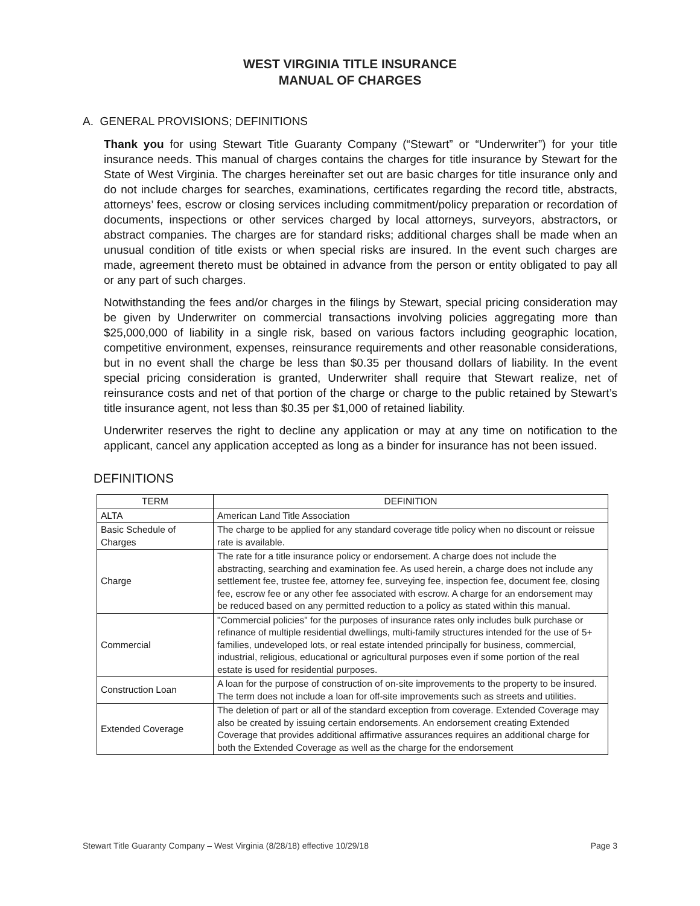WEST VIRGINIA TITLE INSURANCE
MANUAL OF CHARGES
A. GENERAL PROVISIONS; DEFINITIONS
Thank you for using Stewart Title Guaranty Company (“Stewart” or “Underwriter”) for your title insurance needs. This manual of charges contains the charges for title insurance by Stewart for the State of West Virginia. The charges hereinafter set out are basic charges for title insurance only and do not include charges for searches, examinations, certificates regarding the record title, abstracts, attorneys’ fees, escrow or closing services including commitment/policy preparation or recordation of documents, inspections or other services charged by local attorneys, surveyors, abstractors, or abstract companies. The charges are for standard risks; additional charges shall be made when an unusual condition of title exists or when special risks are insured. In the event such charges are made, agreement thereto must be obtained in advance from the person or entity obligated to pay all or any part of such charges.
Notwithstanding the fees and/or charges in the filings by Stewart, special pricing consideration may be given by Underwriter on commercial transactions involving policies aggregating more than $25,000,000 of liability in a single risk, based on various factors including geographic location, competitive environment, expenses, reinsurance requirements and other reasonable considerations, but in no event shall the charge be less than $0.35 per thousand dollars of liability. In the event special pricing consideration is granted, Underwriter shall require that Stewart realize, net of reinsurance costs and net of that portion of the charge or charge to the public retained by Stewart’s title insurance agent, not less than $0.35 per $1,000 of retained liability.
Underwriter reserves the right to decline any application or may at any time on notification to the applicant, cancel any application accepted as long as a binder for insurance has not been issued.
DEFINITIONS
| TERM | DEFINITION |
| --- | --- |
| ALTA | American Land Title Association |
| Basic Schedule of Charges | The charge to be applied for any standard coverage title policy when no discount or reissue rate is available. |
| Charge | The rate for a title insurance policy or endorsement. A charge does not include the abstracting, searching and examination fee. As used herein, a charge does not include any settlement fee, trustee fee, attorney fee, surveying fee, inspection fee, document fee, closing fee, escrow fee or any other fee associated with escrow. A charge for an endorsement may be reduced based on any permitted reduction to a policy as stated within this manual. |
| Commercial | "Commercial policies" for the purposes of insurance rates only includes bulk purchase or refinance of multiple residential dwellings, multi-family structures intended for the use of 5+ families, undeveloped lots, or real estate intended principally for business, commercial, industrial, religious, educational or agricultural purposes even if some portion of the real estate is used for residential purposes. |
| Construction Loan | A loan for the purpose of construction of on-site improvements to the property to be insured. The term does not include a loan for off-site improvements such as streets and utilities. |
| Extended Coverage | The deletion of part or all of the standard exception from coverage. Extended Coverage may also be created by issuing certain endorsements. An endorsement creating Extended Coverage that provides additional affirmative assurances requires an additional charge for both the Extended Coverage as well as the charge for the endorsement |
Stewart Title Guaranty Company – West Virginia (8/28/18) effective 10/29/18 Page 3